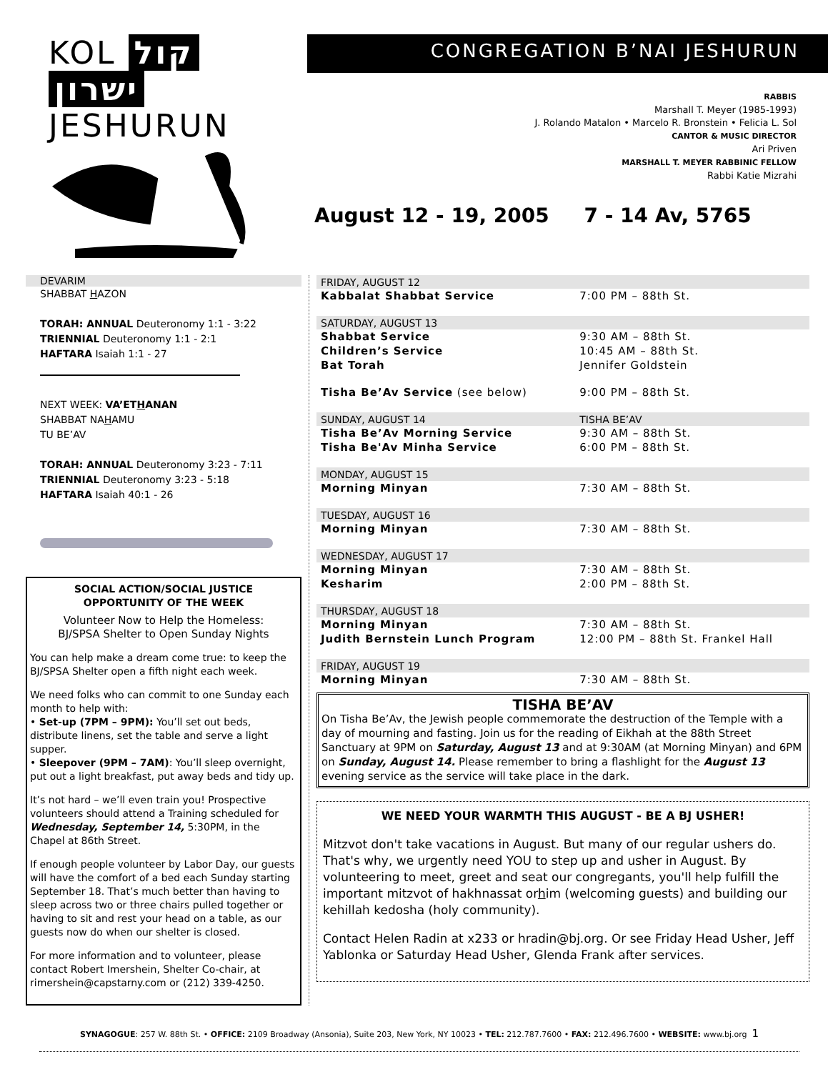KOL קול
ישרון JESHURUN
CONGREGATION B’NAI JESHURUN
RABBIS
Marshall T. Meyer (1985-1993)
J. Rolando Matalon • Marcelo R. Bronstein • Felicia L. Sol
CANTOR & MUSIC DIRECTOR
Ari Priven
MARSHALL T. MEYER RABBINIC FELLOW
Rabbi Katie Mizrahi
August 12 - 19, 2005 7 - 14 Av, 5765
DEVARIM
SHABBAT HAZON
TORAH: ANNUAL Deuteronomy 1:1 - 3:22
TRIENNIAL Deuteronomy 1:1 - 2:1
HAFTARA Isaiah 1:1 - 27
NEXT WEEK: VA’ETHANAN
SHABBAT NAHAMU
TU BE’AV
TORAH: ANNUAL Deuteronomy 3:23 - 7:11
TRIENNIAL Deuteronomy 3:23 - 5:18
HAFTARA Isaiah 40:1 - 26
SOCIAL ACTION/SOCIAL JUSTICE
OPPORTUNITY OF THE WEEK
Volunteer Now to Help the Homeless:
BJ/SPSA Shelter to Open Sunday Nights
You can help make a dream come true: to keep the BJ/SPSA Shelter open a fifth night each week.
We need folks who can commit to one Sunday each month to help with:
• Set-up (7PM – 9PM): You’ll set out beds, distribute linens, set the table and serve a light supper.
• Sleepover (9PM – 7AM): You’ll sleep overnight, put out a light breakfast, put away beds and tidy up.
It’s not hard – we’ll even train you! Prospective volunteers should attend a Training scheduled for Wednesday, September 14, 5:30PM, in the Chapel at 86th Street.
If enough people volunteer by Labor Day, our guests will have the comfort of a bed each Sunday starting September 18. That’s much better than having to sleep across two or three chairs pulled together or having to sit and rest your head on a table, as our guests now do when our shelter is closed.
For more information and to volunteer, please contact Robert Imershein, Shelter Co-chair, at rimershein@capstarny.com or (212) 339-4250.
| FRIDAY, AUGUST 12 | |
| Kabbalat Shabbat Service | 7:00 PM – 88th St. |
| SATURDAY, AUGUST 13 | |
| Shabbat Service | 9:30 AM – 88th St. |
| Children’s Service | 10:45 AM – 88th St. |
| Bat Torah | Jennifer Goldstein |
| Tisha Be’Av Service (see below) | 9:00 PM – 88th St. |
| SUNDAY, AUGUST 14 | TISHA BE’AV |
| Tisha Be’Av Morning Service | 9:30 AM – 88th St. |
| Tisha Be'Av Minha Service | 6:00 PM – 88th St. |
| MONDAY, AUGUST 15 | |
| Morning Minyan | 7:30 AM – 88th St. |
| TUESDAY, AUGUST 16 | |
| Morning Minyan | 7:30 AM – 88th St. |
| WEDNESDAY, AUGUST 17 | |
| Morning Minyan | 7:30 AM – 88th St. |
| Kesharim | 2:00 PM – 88th St. |
| THURSDAY, AUGUST 18 | |
| Morning Minyan | 7:30 AM – 88th St. |
| Judith Bernstein Lunch Program | 12:00 PM – 88th St. Frankel Hall |
| FRIDAY, AUGUST 19 | |
| Morning Minyan | 7:30 AM – 88th St. |
TISHA BE’AV
On Tisha Be’Av, the Jewish people commemorate the destruction of the Temple with a day of mourning and fasting. Join us for the reading of Eikhah at the 88th Street Sanctuary at 9PM on Saturday, August 13 and at 9:30AM (at Morning Minyan) and 6PM on Sunday, August 14. Please remember to bring a flashlight for the August 13 evening service as the service will take place in the dark.
WE NEED YOUR WARMTH THIS AUGUST - BE A BJ USHER!
Mitzvot don't take vacations in August. But many of our regular ushers do. That's why, we urgently need YOU to step up and usher in August. By volunteering to meet, greet and seat our congregants, you'll help fulfill the important mitzvot of hakhnassat orhim (welcoming guests) and building our kehillah kedosha (holy community).
Contact Helen Radin at x233 or hradin@bj.org. Or see Friday Head Usher, Jeff Yablonka or Saturday Head Usher, Glenda Frank after services.
SYNAGOGUE: 257 W. 88th St. • OFFICE: 2109 Broadway (Ansonia), Suite 203, New York, NY 10023 • TEL: 212.787.7600 • FAX: 212.496.7600 • WEBSITE: www.bj.org 1